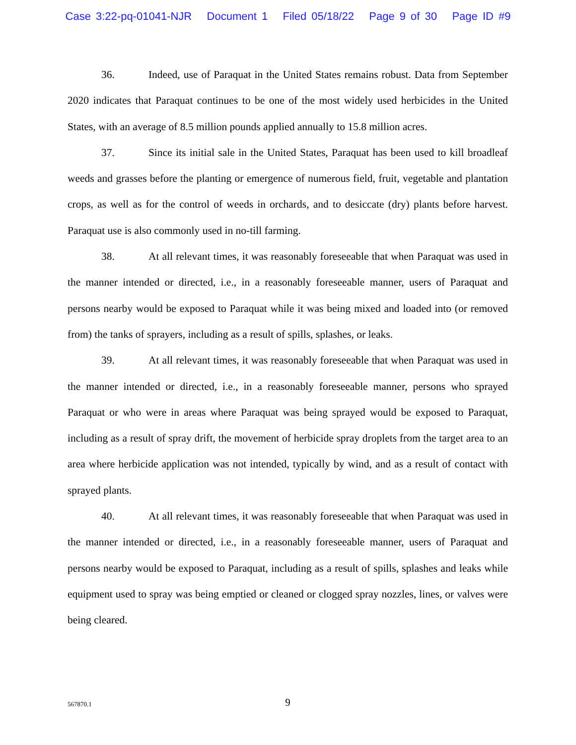Case 3:22-pq-01041-NJR Document 1 Filed 05/18/22 Page 9 of 30 Page ID #9
36. Indeed, use of Paraquat in the United States remains robust. Data from September 2020 indicates that Paraquat continues to be one of the most widely used herbicides in the United States, with an average of 8.5 million pounds applied annually to 15.8 million acres.
37. Since its initial sale in the United States, Paraquat has been used to kill broadleaf weeds and grasses before the planting or emergence of numerous field, fruit, vegetable and plantation crops, as well as for the control of weeds in orchards, and to desiccate (dry) plants before harvest. Paraquat use is also commonly used in no-till farming.
38. At all relevant times, it was reasonably foreseeable that when Paraquat was used in the manner intended or directed, i.e., in a reasonably foreseeable manner, users of Paraquat and persons nearby would be exposed to Paraquat while it was being mixed and loaded into (or removed from) the tanks of sprayers, including as a result of spills, splashes, or leaks.
39. At all relevant times, it was reasonably foreseeable that when Paraquat was used in the manner intended or directed, i.e., in a reasonably foreseeable manner, persons who sprayed Paraquat or who were in areas where Paraquat was being sprayed would be exposed to Paraquat, including as a result of spray drift, the movement of herbicide spray droplets from the target area to an area where herbicide application was not intended, typically by wind, and as a result of contact with sprayed plants.
40. At all relevant times, it was reasonably foreseeable that when Paraquat was used in the manner intended or directed, i.e., in a reasonably foreseeable manner, users of Paraquat and persons nearby would be exposed to Paraquat, including as a result of spills, splashes and leaks while equipment used to spray was being emptied or cleaned or clogged spray nozzles, lines, or valves were being cleared.
567870.1
9